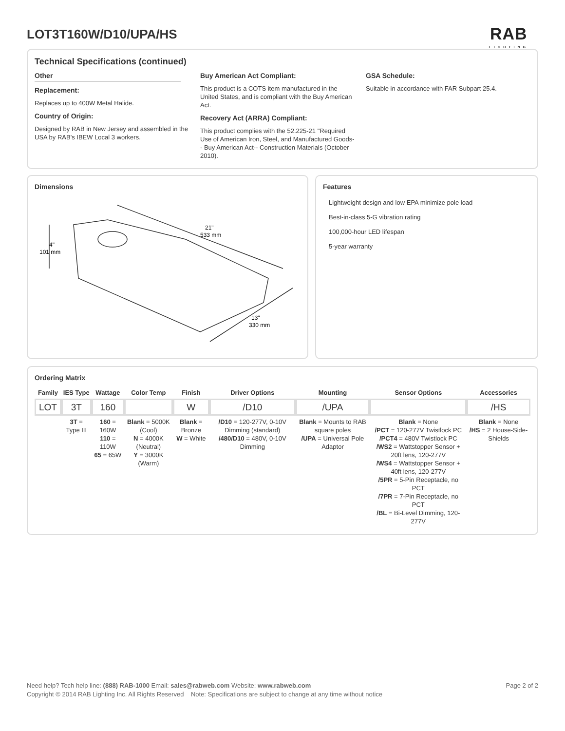LOT3T160W/D10/UPA/HS
RAB
LIGHTING
Technical Specifications (continued)
Other
Replacement:
Replaces up to 400W Metal Halide.
Country of Origin:
Designed by RAB in New Jersey and assembled in the USA by RAB's IBEW Local 3 workers.
Buy American Act Compliant:
This product is a COTS item manufactured in the United States, and is compliant with the Buy American Act.
Recovery Act (ARRA) Compliant:
This product complies with the 52.225-21 "Required Use of American Iron, Steel, and Manufactured Goods-- Buy American Act-- Construction Materials (October 2010).
GSA Schedule:
Suitable in accordance with FAR Subpart 25.4.
Dimensions
21"
533 mm
13"
330 mm
4"
101 mm
Features
Lightweight design and low EPA minimize pole load
Best-in-class 5-G vibration rating
100,000-hour LED lifespan
5-year warranty
Ordering Matrix
| Family | IES Type | Wattage | Color Temp | Finish | Driver Options | Mounting | Sensor Options | Accessories |
| --- | --- | --- | --- | --- | --- | --- | --- | --- |
| LOT | 3T | 160 | | W | /D10 | /UPA | | /HS |
| | 3T = Type III | 160 = 160W 110 = 110W 65 = 65W | Blank = 5000K (Cool) N = 4000K (Neutral) Y = 3000K (Warm) | Blank = Bronze W = White | /D10 = 120-277V, 0-10V Dimming (standard) /480/D10 = 480V, 0-10V Dimming | Blank = Mounts to RAB square poles /UPA = Universal Pole Adaptor | Blank = None /PCT = 120-277V Twistlock PC /PCT4 = 480V Twistlock PC /WS2 = Wattstopper Sensor + 20ft lens, 120-277V /WS4 = Wattstopper Sensor + 40ft lens, 120-277V /5PR = 5-Pin Receptacle, no PCT /7PR = 7-Pin Receptacle, no PCT /BL = Bi-Level Dimming, 120-277V | Blank = None /HS = 2 House-Side-Shields |
Need help? Tech help line: (888) RAB-1000 Email: sales@rabweb.com Website: www.rabweb.com Page 2 of 2
Copyright © 2014 RAB Lighting Inc. All Rights Reserved Note: Specifications are subject to change at any time without notice